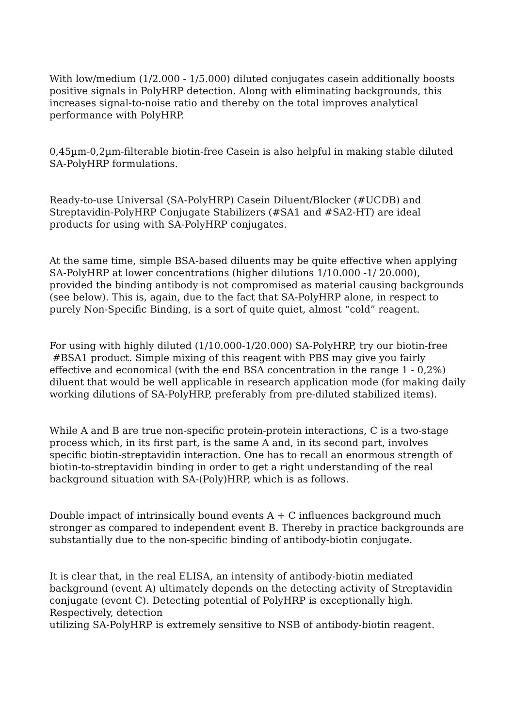With low/medium (1/2.000 - 1/5.000) diluted conjugates casein additionally boosts positive signals in PolyHRP detection. Along with eliminating backgrounds, this increases signal-to-noise ratio and thereby on the total improves analytical performance with PolyHRP.
0,45µm-0,2µm-filterable biotin-free Casein is also helpful in making stable diluted SA-PolyHRP formulations.
Ready-to-use Universal (SA-PolyHRP) Casein Diluent/Blocker (#UCDB) and Streptavidin-PolyHRP Conjugate Stabilizers (#SA1 and #SA2-HT) are ideal products for using with SA-PolyHRP conjugates.
At the same time, simple BSA-based diluents may be quite effective when applying SA-PolyHRP at lower concentrations (higher dilutions 1/10.000 -1/ 20.000), provided the binding antibody is not compromised as material causing backgrounds (see below). This is, again, due to the fact that SA-PolyHRP alone, in respect to purely Non-Specific Binding, is a sort of quite quiet, almost “cold” reagent.
For using with highly diluted (1/10.000-1/20.000) SA-PolyHRP, try our biotin-free #BSA1 product. Simple mixing of this reagent with PBS may give you fairly effective and economical (with the end BSA concentration in the range 1 - 0,2%) diluent that would be well applicable in research application mode (for making daily working dilutions of SA-PolyHRP, preferably from pre-diluted stabilized items).
While A and B are true non-specific protein-protein interactions, C is a two-stage process which, in its first part, is the same A and, in its second part, involves specific biotin-streptavidin interaction. One has to recall an enormous strength of biotin-to-streptavidin binding in order to get a right understanding of the real background situation with SA-(Poly)HRP, which is as follows.
Double impact of intrinsically bound events A + C influences background much stronger as compared to independent event B. Thereby in practice backgrounds are substantially due to the non-specific binding of antibody-biotin conjugate.
It is clear that, in the real ELISA, an intensity of antibody-biotin mediated background (event A) ultimately depends on the detecting activity of Streptavidin conjugate (event C). Detecting potential of PolyHRP is exceptionally high. Respectively, detection
utilizing SA-PolyHRP is extremely sensitive to NSB of antibody-biotin reagent.